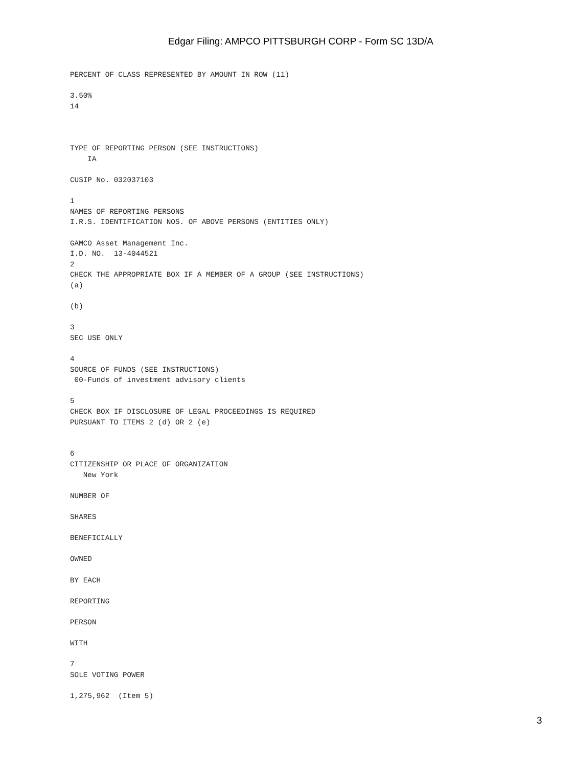Edgar Filing: AMPCO PITTSBURGH CORP - Form SC 13D/A
PERCENT OF CLASS REPRESENTED BY AMOUNT IN ROW (11)

3.50%
14



TYPE OF REPORTING PERSON (SEE INSTRUCTIONS)
    IA

CUSIP No. 032037103

1
NAMES OF REPORTING PERSONS
I.R.S. IDENTIFICATION NOS. OF ABOVE PERSONS (ENTITIES ONLY)

GAMCO Asset Management Inc.
I.D. NO.  13-4044521
2
CHECK THE APPROPRIATE BOX IF A MEMBER OF A GROUP (SEE INSTRUCTIONS)
(a)

(b)

3
SEC USE ONLY

4
SOURCE OF FUNDS (SEE INSTRUCTIONS)
 00-Funds of investment advisory clients

5
CHECK BOX IF DISCLOSURE OF LEGAL PROCEEDINGS IS REQUIRED
PURSUANT TO ITEMS 2 (d) OR 2 (e)


6
CITIZENSHIP OR PLACE OF ORGANIZATION
   New York

NUMBER OF

SHARES

BENEFICIALLY

OWNED

BY EACH

REPORTING

PERSON

WITH

7
SOLE VOTING POWER

1,275,962  (Item 5)
3